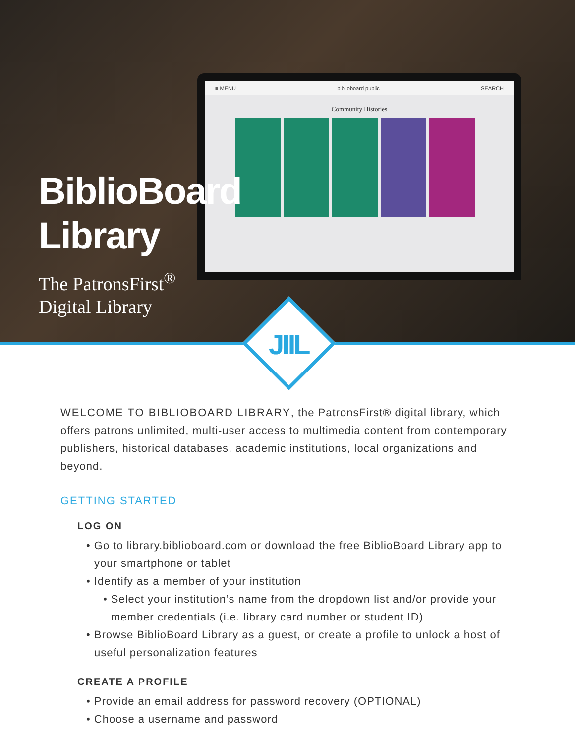≡ MENU biblioboard public SEARCH
Community Histories
BiblioBoard
Library
The PatronsFirst<sup>®</sup>
Digital Library
JIIL
WELCOME TO BIBLIOBOARD LIBRARY, the PatronsFirst® digital library, which offers patrons unlimited, multi-user access to multimedia content from contemporary publishers, historical databases, academic institutions, local organizations and beyond.
GETTING STARTED
LOG ON
• Go to library.biblioboard.com or download the free BiblioBoard Library app to your smartphone or tablet
• Identify as a member of your institution
• Select your institution’s name from the dropdown list and/or provide your member credentials (i.e. library card number or student ID)
• Browse BiblioBoard Library as a guest, or create a profile to unlock a host of useful personalization features
CREATE A PROFILE
• Provide an email address for password recovery (OPTIONAL)
• Choose a username and password